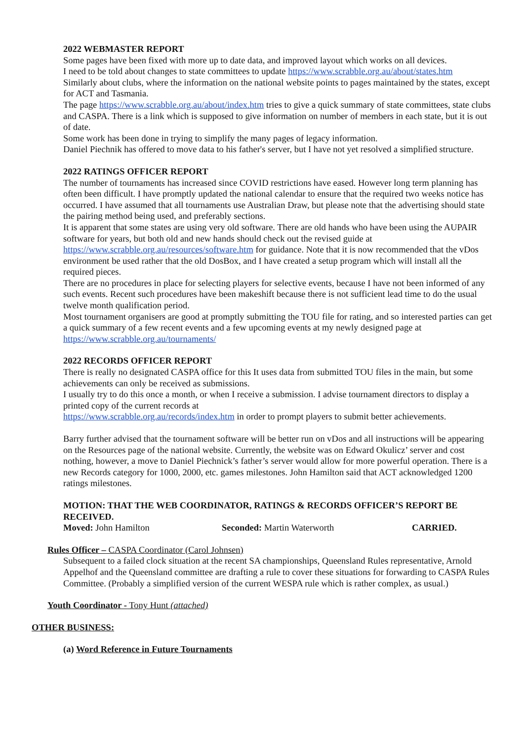2022 WEBMASTER REPORT
Some pages have been fixed with more up to date data, and improved layout which works on all devices.
I need to be told about changes to state committees to update https://www.scrabble.org.au/about/states.htm
Similarly about clubs, where the information on the national website points to pages maintained by the states, except for ACT and Tasmania.
The page https://www.scrabble.org.au/about/index.htm tries to give a quick summary of state committees, state clubs and CASPA. There is a link which is supposed to give information on number of members in each state, but it is out of date.
Some work has been done in trying to simplify the many pages of legacy information.
Daniel Piechnik has offered to move data to his father's server, but I have not yet resolved a simplified structure.
2022 RATINGS OFFICER REPORT
The number of tournaments has increased since COVID restrictions have eased. However long term planning has often been difficult. I have promptly updated the national calendar to ensure that the required two weeks notice has occurred. I have assumed that all tournaments use Australian Draw, but please note that the advertising should state the pairing method being used, and preferably sections.
It is apparent that some states are using very old software. There are old hands who have been using the AUPAIR software for years, but both old and new hands should check out the revised guide at https://www.scrabble.org.au/resources/software.htm for guidance. Note that it is now recommended that the vDos environment be used rather that the old DosBox, and I have created a setup program which will install all the required pieces.
There are no procedures in place for selecting players for selective events, because I have not been informed of any such events. Recent such procedures have been makeshift because there is not sufficient lead time to do the usual twelve month qualification period.
Most tournament organisers are good at promptly submitting the TOU file for rating, and so interested parties can get a quick summary of a few recent events and a few upcoming events at my newly designed page at https://www.scrabble.org.au/tournaments/
2022 RECORDS OFFICER REPORT
There is really no designated CASPA office for this It uses data from submitted TOU files in the main, but some achievements can only be received as submissions.
I usually try to do this once a month, or when I receive a submission. I advise tournament directors to display a printed copy of the current records at
https://www.scrabble.org.au/records/index.htm in order to prompt players to submit better achievements.
Barry further advised that the tournament software will be better run on vDos and all instructions will be appearing on the Resources page of the national website. Currently, the website was on Edward Okulicz’ server and cost nothing, however, a move to Daniel Piechnick’s father’s server would allow for more powerful operation. There is a new Records category for 1000, 2000, etc. games milestones. John Hamilton said that ACT acknowledged 1200 ratings milestones.
MOTION: THAT THE WEB COORDINATOR, RATINGS & RECORDS OFFICER’S REPORT BE RECEIVED.
Moved: John Hamilton Seconded: Martin Waterworth CARRIED.
Rules Officer – CASPA Coordinator (Carol Johnsen)
Subsequent to a failed clock situation at the recent SA championships, Queensland Rules representative, Arnold Appelhof and the Queensland committee are drafting a rule to cover these situations for forwarding to CASPA Rules Committee. (Probably a simplified version of the current WESPA rule which is rather complex, as usual.)
Youth Coordinator - Tony Hunt (attached)
OTHER BUSINESS:
(a) Word Reference in Future Tournaments